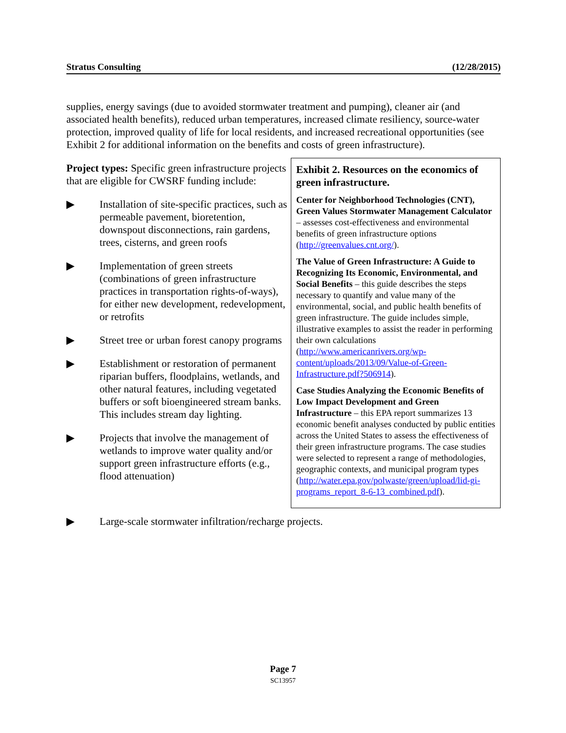Stratus Consulting (12/28/2015)
supplies, energy savings (due to avoided stormwater treatment and pumping), cleaner air (and associated health benefits), reduced urban temperatures, increased climate resiliency, source-water protection, improved quality of life for local residents, and increased recreational opportunities (see Exhibit 2 for additional information on the benefits and costs of green infrastructure).
Project types: Specific green infrastructure projects that are eligible for CWSRF funding include:
▶ Installation of site-specific practices, such as permeable pavement, bioretention, downspout disconnections, rain gardens, trees, cisterns, and green roofs
▶ Implementation of green streets (combinations of green infrastructure practices in transportation rights-of-ways), for either new development, redevelopment, or retrofits
▶ Street tree or urban forest canopy programs
▶ Establishment or restoration of permanent riparian buffers, floodplains, wetlands, and other natural features, including vegetated buffers or soft bioengineered stream banks. This includes stream day lighting.
▶ Projects that involve the management of wetlands to improve water quality and/or support green infrastructure efforts (e.g., flood attenuation)
Exhibit 2. Resources on the economics of green infrastructure.
Center for Neighborhood Technologies (CNT), Green Values Stormwater Management Calculator – assesses cost-effectiveness and environmental benefits of green infrastructure options (http://greenvalues.cnt.org/).
The Value of Green Infrastructure: A Guide to Recognizing Its Economic, Environmental, and Social Benefits – this guide describes the steps necessary to quantify and value many of the environmental, social, and public health benefits of green infrastructure. The guide includes simple, illustrative examples to assist the reader in performing their own calculations (http://www.americanrivers.org/wp-content/uploads/2013/09/Value-of-Green-Infrastructure.pdf?506914).
Case Studies Analyzing the Economic Benefits of Low Impact Development and Green Infrastructure – this EPA report summarizes 13 economic benefit analyses conducted by public entities across the United States to assess the effectiveness of their green infrastructure programs. The case studies were selected to represent a range of methodologies, geographic contexts, and municipal program types (http://water.epa.gov/polwaste/green/upload/lid-gi-programs_report_8-6-13_combined.pdf).
▶ Large-scale stormwater infiltration/recharge projects.
Page 7
SC13957